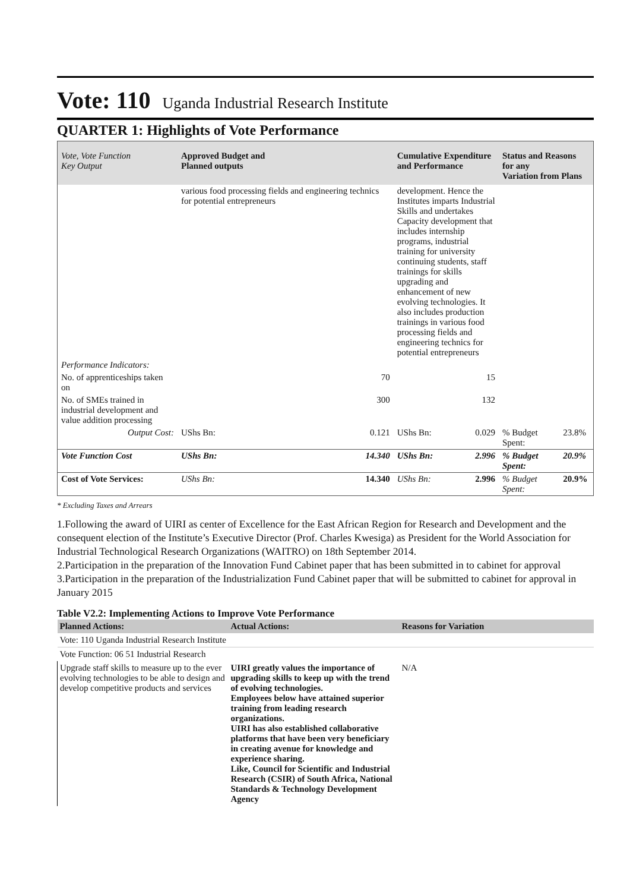Vote: 110 Uganda Industrial Research Institute
QUARTER 1: Highlights of Vote Performance
| Vote, Vote Function Key Output | Approved Budget and Planned outputs | | Cumulative Expenditure and Performance | | Status and Reasons for any Variation from Plans | |
| --- | --- | --- | --- | --- | --- | --- |
| | various food processing fields and engineering technics for potential entrepreneurs | | development. Hence the Institutes imparts Industrial Skills and undertakes Capacity development that includes internship programs, industrial training for university continuing students, staff trainings for skills upgrading and enhancement of new evolving technologies. It also includes production trainings in various food processing fields and engineering technics for potential entrepreneurs | | | |
| Performance Indicators: | | | | | | |
| No. of apprenticeships taken on | 70 | | 15 | | | |
| No. of SMEs trained in industrial development and value addition processing | 300 | | 132 | | | |
| Output Cost: | UShs Bn: | 0.121 | UShs Bn: | 0.029 | % Budget Spent: | 23.8% |
| Vote Function Cost | UShs Bn: | 14.340 | UShs Bn: | 2.996 | % Budget Spent: | 20.9% |
| Cost of Vote Services: | UShs Bn: | 14.340 | UShs Bn: | 2.996 | % Budget Spent: | 20.9% |
* Excluding Taxes and Arrears
1.Following the award of UIRI as center of Excellence for the East African Region for Research and Development and the consequent election of the Institute’s Executive Director (Prof. Charles Kwesiga) as President for the World Association for Industrial Technological Research Organizations (WAITRO) on 18th September 2014.
2.Participation in the preparation of the Innovation Fund Cabinet paper that has been submitted in to cabinet for approval
3.Participation in the preparation of the Industrialization Fund Cabinet paper that will be submitted to cabinet for approval in January 2015
Table V2.2: Implementing Actions to Improve Vote Performance
| Planned Actions: | Actual Actions: | Reasons for Variation |
| --- | --- | --- |
| Vote: 110 Uganda Industrial Research Institute | | |
| Vote Function: 06 51 Industrial Research | | |
| Upgrade staff skills to measure up to the ever evolving technologies to be able to design and develop competitive products and services | UIRI greatly values the importance of upgrading skills to keep up with the trend of evolving technologies. Employees below have attained superior training from leading research organizations. UIRI has also established collaborative platforms that have been very beneficiary in creating avenue for knowledge and experience sharing. Like, Council for Scientific and Industrial Research (CSIR) of South Africa, National Standards & Technology Development Agency | N/A |